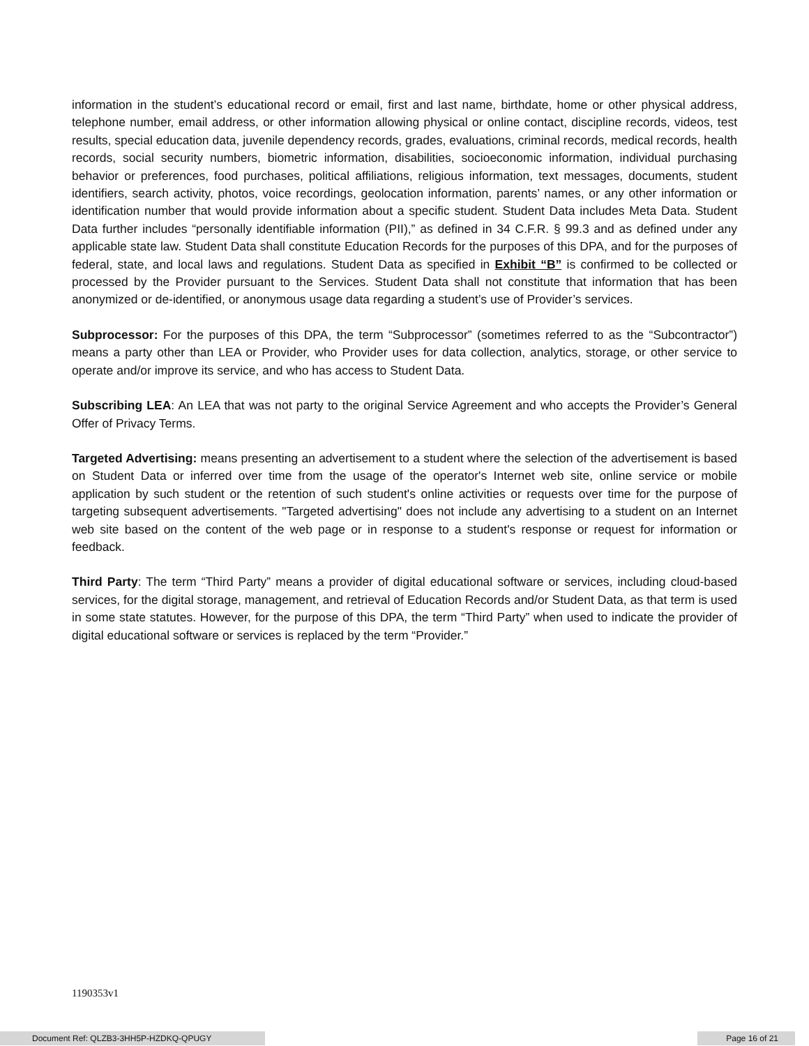information in the student’s educational record or email, first and last name, birthdate, home or other physical address, telephone number, email address, or other information allowing physical or online contact, discipline records, videos, test results, special education data, juvenile dependency records, grades, evaluations, criminal records, medical records, health records, social security numbers, biometric information, disabilities, socioeconomic information, individual purchasing behavior or preferences, food purchases, political affiliations, religious information, text messages, documents, student identifiers, search activity, photos, voice recordings, geolocation information, parents’ names, or any other information or identification number that would provide information about a specific student. Student Data includes Meta Data. Student Data further includes “personally identifiable information (PII),” as defined in 34 C.F.R. § 99.3 and as defined under any applicable state law. Student Data shall constitute Education Records for the purposes of this DPA, and for the purposes of federal, state, and local laws and regulations. Student Data as specified in Exhibit “B” is confirmed to be collected or processed by the Provider pursuant to the Services. Student Data shall not constitute that information that has been anonymized or de-identified, or anonymous usage data regarding a student’s use of Provider’s services.
Subprocessor: For the purposes of this DPA, the term “Subprocessor” (sometimes referred to as the “Subcontractor”) means a party other than LEA or Provider, who Provider uses for data collection, analytics, storage, or other service to operate and/or improve its service, and who has access to Student Data.
Subscribing LEA: An LEA that was not party to the original Service Agreement and who accepts the Provider’s General Offer of Privacy Terms.
Targeted Advertising: means presenting an advertisement to a student where the selection of the advertisement is based on Student Data or inferred over time from the usage of the operator's Internet web site, online service or mobile application by such student or the retention of such student's online activities or requests over time for the purpose of targeting subsequent advertisements. "Targeted advertising" does not include any advertising to a student on an Internet web site based on the content of the web page or in response to a student's response or request for information or feedback.
Third Party: The term “Third Party” means a provider of digital educational software or services, including cloud-based services, for the digital storage, management, and retrieval of Education Records and/or Student Data, as that term is used in some state statutes. However, for the purpose of this DPA, the term “Third Party” when used to indicate the provider of digital educational software or services is replaced by the term “Provider.”
1190353v1
Document Ref: QLZB3-3HH5P-HZDKQ-QPUGY Page 16 of 21